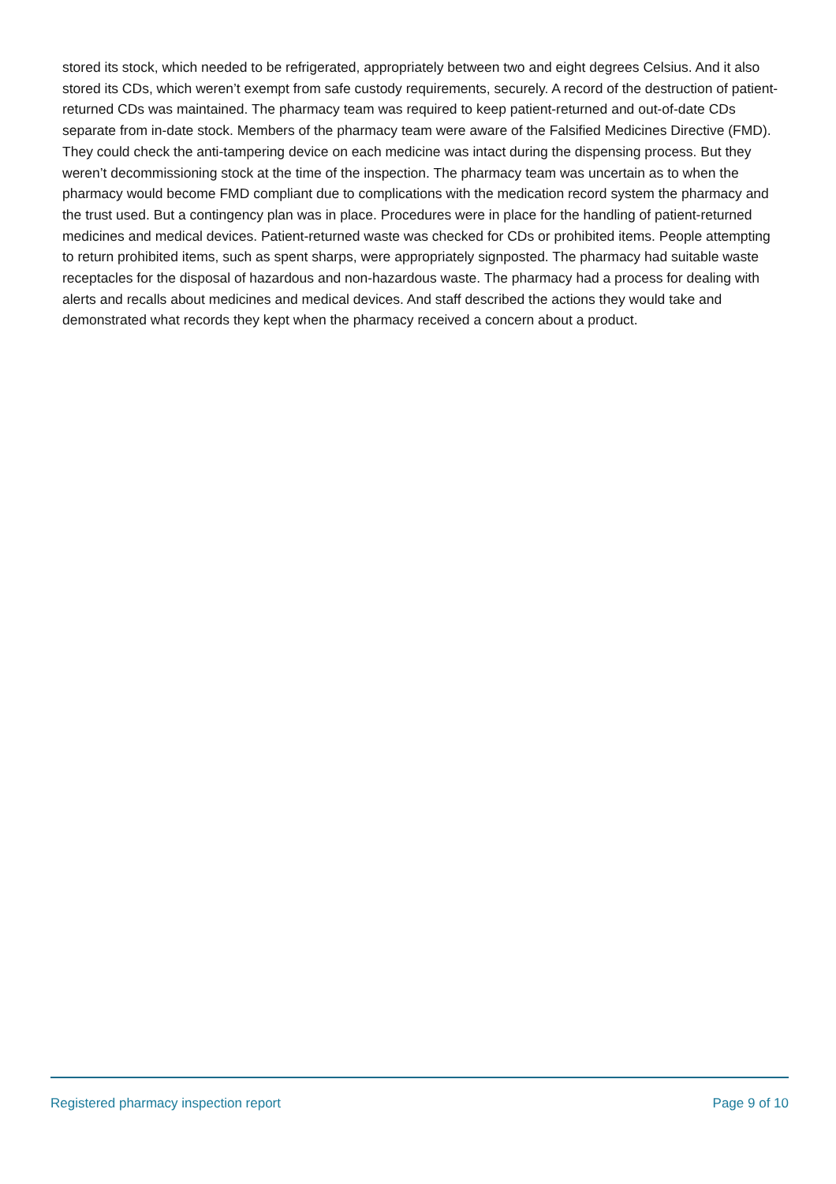stored its stock, which needed to be refrigerated, appropriately between two and eight degrees Celsius. And it also stored its CDs, which weren’t exempt from safe custody requirements, securely. A record of the destruction of patient-returned CDs was maintained. The pharmacy team was required to keep patient-returned and out-of-date CDs separate from in-date stock. Members of the pharmacy team were aware of the Falsified Medicines Directive (FMD). They could check the anti-tampering device on each medicine was intact during the dispensing process. But they weren’t decommissioning stock at the time of the inspection. The pharmacy team was uncertain as to when the pharmacy would become FMD compliant due to complications with the medication record system the pharmacy and the trust used. But a contingency plan was in place. Procedures were in place for the handling of patient-returned medicines and medical devices. Patient-returned waste was checked for CDs or prohibited items. People attempting to return prohibited items, such as spent sharps, were appropriately signposted. The pharmacy had suitable waste receptacles for the disposal of hazardous and non-hazardous waste. The pharmacy had a process for dealing with alerts and recalls about medicines and medical devices. And staff described the actions they would take and demonstrated what records they kept when the pharmacy received a concern about a product.
Registered pharmacy inspection report Page 9 of 10